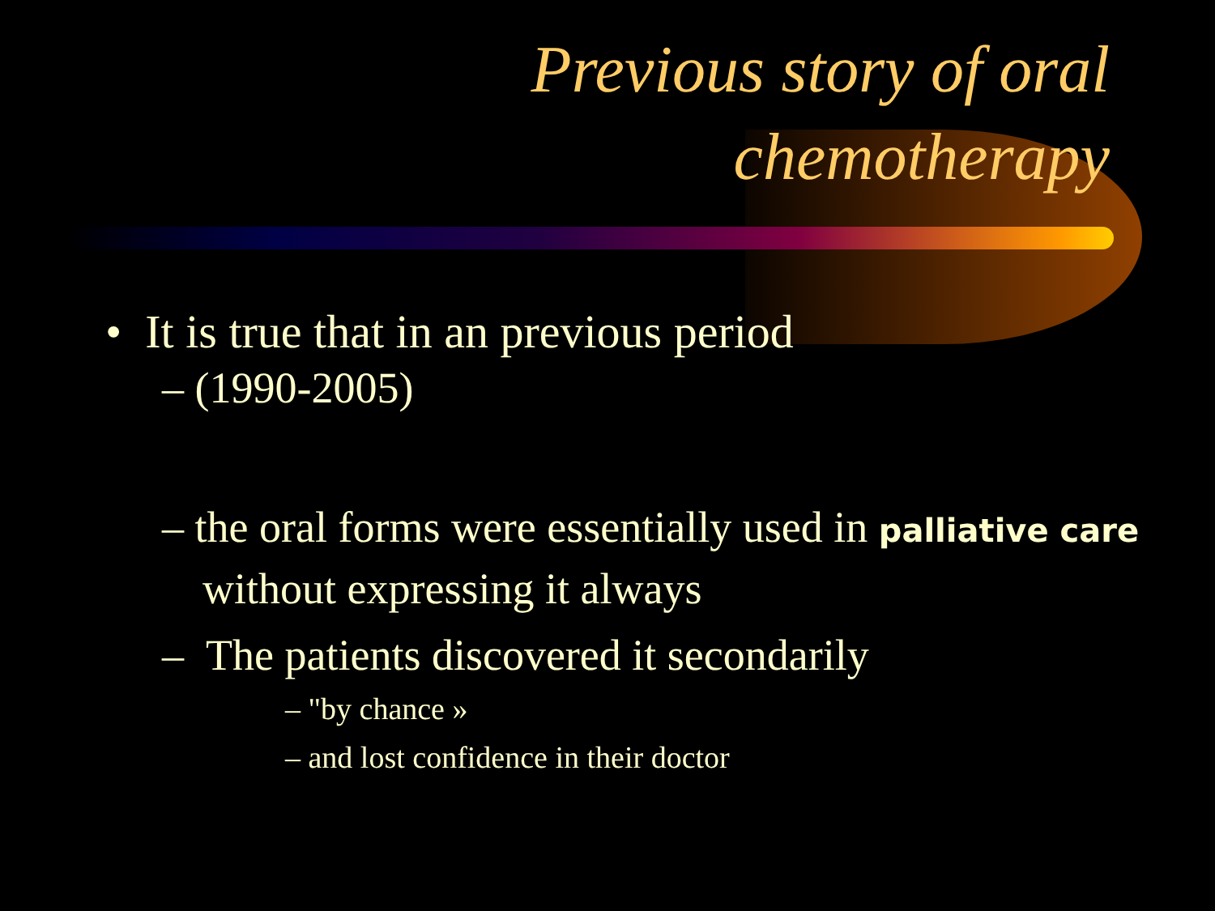Previous story of oral
chemotherapy
• It is true that in an previous period
– (1990-2005)
– the oral forms were essentially used in palliative care without expressing it always
– The patients discovered it secondarily
– "by chance »
– and lost confidence in their doctor